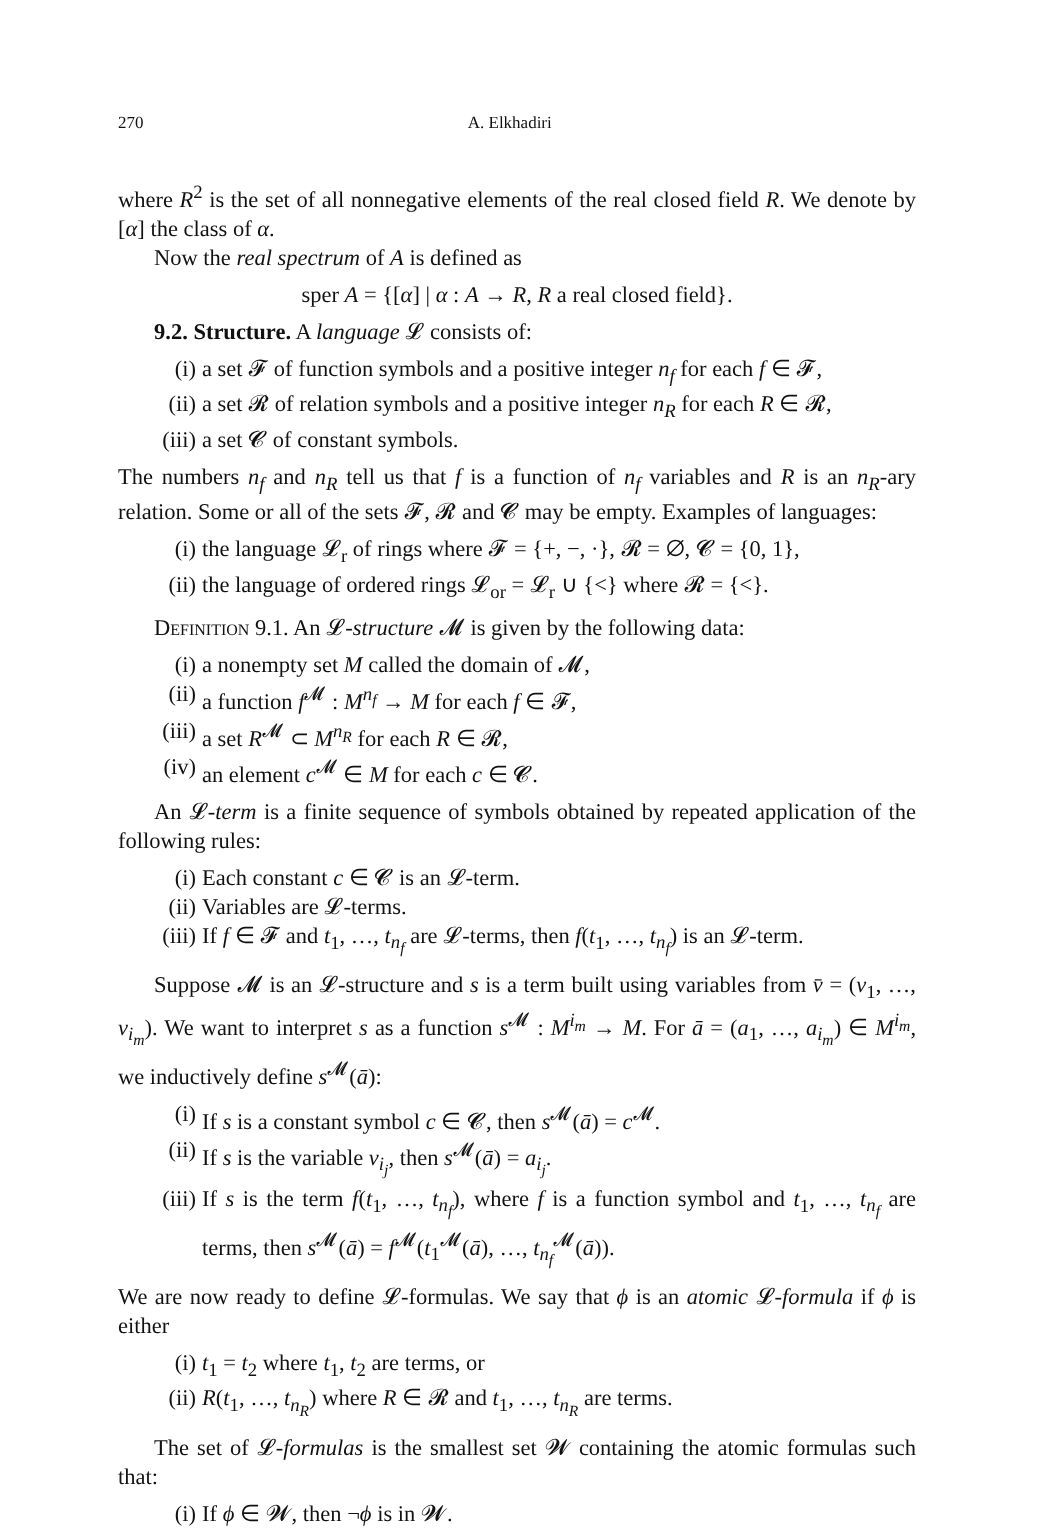270 A. Elkhadiri
where R<sup>2</sup> is the set of all nonnegative elements of the real closed field R. We denote by [α] the class of α.
Now the real spectrum of A is defined as
sper A = {[α] | α : A → R, R a real closed field}.
9.2. Structure. A language 𝓛 consists of:
(i) a set 𝓕 of function symbols and a positive integer n<sub>f</sub> for each f ∈ 𝓕,
(ii) a set 𝓡 of relation symbols and a positive integer n<sub>R</sub> for each R ∈ 𝓡,
(iii) a set 𝓒 of constant symbols.
The numbers n<sub>f</sub> and n<sub>R</sub> tell us that f is a function of n<sub>f</sub> variables and R is an n<sub>R</sub>-ary relation. Some or all of the sets 𝓕, 𝓡 and 𝓒 may be empty. Examples of languages:
(i) the language 𝓛<sub>r</sub> of rings where 𝓕 = {+, −, ·}, 𝓡 = ∅, 𝓒 = {0, 1},
(ii) the language of ordered rings 𝓛<sub>or</sub> = 𝓛<sub>r</sub> ∪ {<} where 𝓡 = {<}.
Definition 9.1. An 𝓛-structure 𝓜 is given by the following data:
(i) a nonempty set M called the domain of 𝓜,
(ii) a function f<sup>𝓜</sup> : M<sup>n<sub>f</sub></sup> → M for each f ∈ 𝓕,
(iii) a set R<sup>𝓜</sup> ⊂ M<sup>n<sub>R</sub></sup> for each R ∈ 𝓡,
(iv) an element c<sup>𝓜</sup> ∈ M for each c ∈ 𝓒.
An 𝓛-term is a finite sequence of symbols obtained by repeated application of the following rules:
(i) Each constant c ∈ 𝓒 is an 𝓛-term.
(ii) Variables are 𝓛-terms.
(iii) If f ∈ 𝓕 and t<sub>1</sub>, …, t<sub>n<sub>f</sub></sub> are 𝓛-terms, then f(t<sub>1</sub>, …, t<sub>n<sub>f</sub></sub>) is an 𝓛-term.
Suppose 𝓜 is an 𝓛-structure and s is a term built using variables from v̄ = (v<sub>1</sub>, …, v<sub>i<sub>m</sub></sub>). We want to interpret s as a function s<sup>𝓜</sup> : M<sup>i<sub>m</sub></sup> → M. For ā = (a<sub>1</sub>, …, a<sub>i<sub>m</sub></sub>) ∈ M<sup>i<sub>m</sub></sup>, we inductively define s<sup>𝓜</sup>(ā):
(i) If s is a constant symbol c ∈ 𝓒, then s<sup>𝓜</sup>(ā) = c<sup>𝓜</sup>.
(ii) If s is the variable v<sub>i<sub>j</sub></sub>, then s<sup>𝓜</sup>(ā) = a<sub>i<sub>j</sub></sub>.
(iii) If s is the term f(t<sub>1</sub>, …, t<sub>n<sub>f</sub></sub>), where f is a function symbol and t<sub>1</sub>, …, t<sub>n<sub>f</sub></sub> are terms, then s<sup>𝓜</sup>(ā) = f<sup>𝓜</sup>(t<sub>1</sub><sup>𝓜</sup>(ā), …, t<sub>n<sub>f</sub></sub><sup>𝓜</sup>(ā)).
We are now ready to define 𝓛-formulas. We say that ϕ is an atomic 𝓛-formula if ϕ is either
(i) t<sub>1</sub> = t<sub>2</sub> where t<sub>1</sub>, t<sub>2</sub> are terms, or
(ii) R(t<sub>1</sub>, …, t<sub>n<sub>R</sub></sub>) where R ∈ 𝓡 and t<sub>1</sub>, …, t<sub>n<sub>R</sub></sub> are terms.
The set of 𝓛-formulas is the smallest set 𝓦 containing the atomic formulas such that:
(i) If ϕ ∈ 𝓦, then ¬ϕ is in 𝓦.